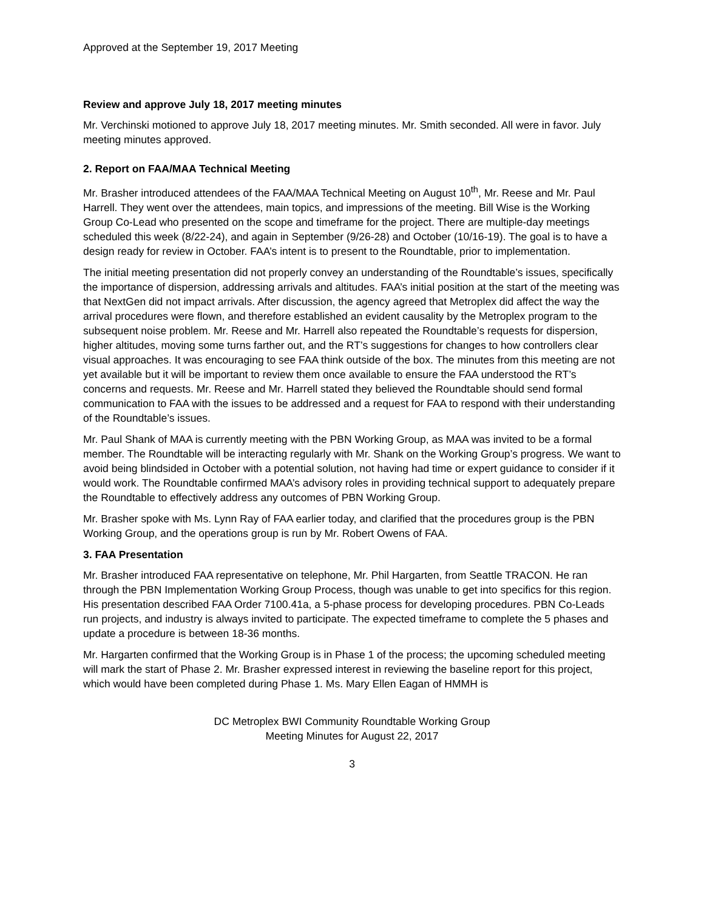Approved at the September 19, 2017 Meeting
Review and approve July 18, 2017 meeting minutes
Mr. Verchinski motioned to approve July 18, 2017 meeting minutes. Mr. Smith seconded. All were in favor. July meeting minutes approved.
2. Report on FAA/MAA Technical Meeting
Mr. Brasher introduced attendees of the FAA/MAA Technical Meeting on August 10<sup>th</sup>, Mr. Reese and Mr. Paul Harrell. They went over the attendees, main topics, and impressions of the meeting. Bill Wise is the Working Group Co-Lead who presented on the scope and timeframe for the project. There are multiple-day meetings scheduled this week (8/22-24), and again in September (9/26-28) and October (10/16-19). The goal is to have a design ready for review in October. FAA’s intent is to present to the Roundtable, prior to implementation.
The initial meeting presentation did not properly convey an understanding of the Roundtable’s issues, specifically the importance of dispersion, addressing arrivals and altitudes. FAA’s initial position at the start of the meeting was that NextGen did not impact arrivals. After discussion, the agency agreed that Metroplex did affect the way the arrival procedures were flown, and therefore established an evident causality by the Metroplex program to the subsequent noise problem. Mr. Reese and Mr. Harrell also repeated the Roundtable’s requests for dispersion, higher altitudes, moving some turns farther out, and the RT’s suggestions for changes to how controllers clear visual approaches. It was encouraging to see FAA think outside of the box. The minutes from this meeting are not yet available but it will be important to review them once available to ensure the FAA understood the RT’s concerns and requests. Mr. Reese and Mr. Harrell stated they believed the Roundtable should send formal communication to FAA with the issues to be addressed and a request for FAA to respond with their understanding of the Roundtable’s issues.
Mr. Paul Shank of MAA is currently meeting with the PBN Working Group, as MAA was invited to be a formal member. The Roundtable will be interacting regularly with Mr. Shank on the Working Group’s progress. We want to avoid being blindsided in October with a potential solution, not having had time or expert guidance to consider if it would work. The Roundtable confirmed MAA’s advisory roles in providing technical support to adequately prepare the Roundtable to effectively address any outcomes of PBN Working Group.
Mr. Brasher spoke with Ms. Lynn Ray of FAA earlier today, and clarified that the procedures group is the PBN Working Group, and the operations group is run by Mr. Robert Owens of FAA.
3. FAA Presentation
Mr. Brasher introduced FAA representative on telephone, Mr. Phil Hargarten, from Seattle TRACON. He ran through the PBN Implementation Working Group Process, though was unable to get into specifics for this region. His presentation described FAA Order 7100.41a, a 5-phase process for developing procedures. PBN Co-Leads run projects, and industry is always invited to participate. The expected timeframe to complete the 5 phases and update a procedure is between 18-36 months.
Mr. Hargarten confirmed that the Working Group is in Phase 1 of the process; the upcoming scheduled meeting will mark the start of Phase 2. Mr. Brasher expressed interest in reviewing the baseline report for this project, which would have been completed during Phase 1. Ms. Mary Ellen Eagan of HMMH is
DC Metroplex BWI Community Roundtable Working Group
Meeting Minutes for August 22, 2017
3